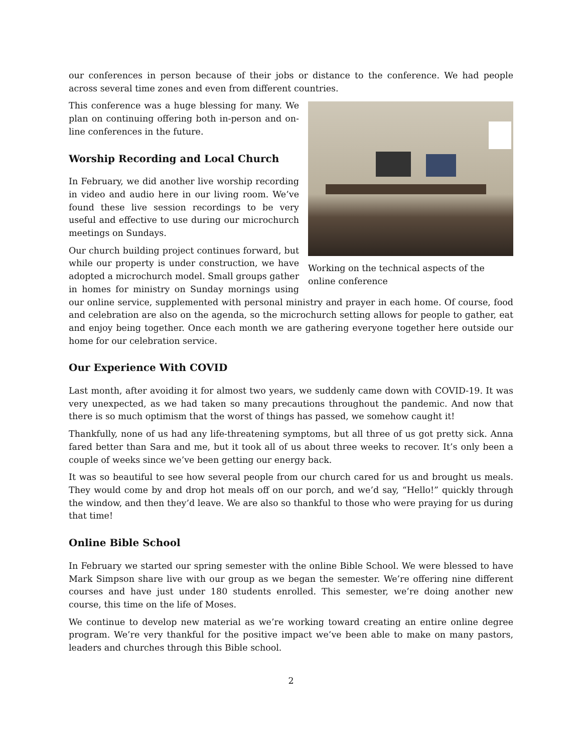our conferences in person because of their jobs or distance to the conference. We had people across several time zones and even from different countries.
Working on the technical aspects of the online conference
This conference was a huge blessing for many. We plan on continuing offering both in-person and on-line conferences in the future.
Worship Recording and Local Church
In February, we did another live worship recording in video and audio here in our living room. We’ve found these live session recordings to be very useful and effective to use during our microchurch meetings on Sundays.
Our church building project continues forward, but while our property is under construction, we have adopted a microchurch model. Small groups gather in homes for ministry on Sunday mornings using our online service, supplemented with personal ministry and prayer in each home. Of course, food and celebration are also on the agenda, so the microchurch setting allows for people to gather, eat and enjoy being together. Once each month we are gathering everyone together here outside our home for our celebration service.
Our Experience With COVID
Last month, after avoiding it for almost two years, we suddenly came down with COVID-19. It was very unexpected, as we had taken so many precautions throughout the pandemic. And now that there is so much optimism that the worst of things has passed, we somehow caught it!
Thankfully, none of us had any life-threatening symptoms, but all three of us got pretty sick. Anna fared better than Sara and me, but it took all of us about three weeks to recover. It’s only been a couple of weeks since we’ve been getting our energy back.
It was so beautiful to see how several people from our church cared for us and brought us meals. They would come by and drop hot meals off on our porch, and we’d say, “Hello!” quickly through the window, and then they’d leave. We are also so thankful to those who were praying for us during that time!
Online Bible School
In February we started our spring semester with the online Bible School. We were blessed to have Mark Simpson share live with our group as we began the semester. We’re offering nine different courses and have just under 180 students enrolled. This semester, we’re doing another new course, this time on the life of Moses.
We continue to develop new material as we’re working toward creating an entire online degree program. We’re very thankful for the positive impact we’ve been able to make on many pastors, leaders and churches through this Bible school.
2